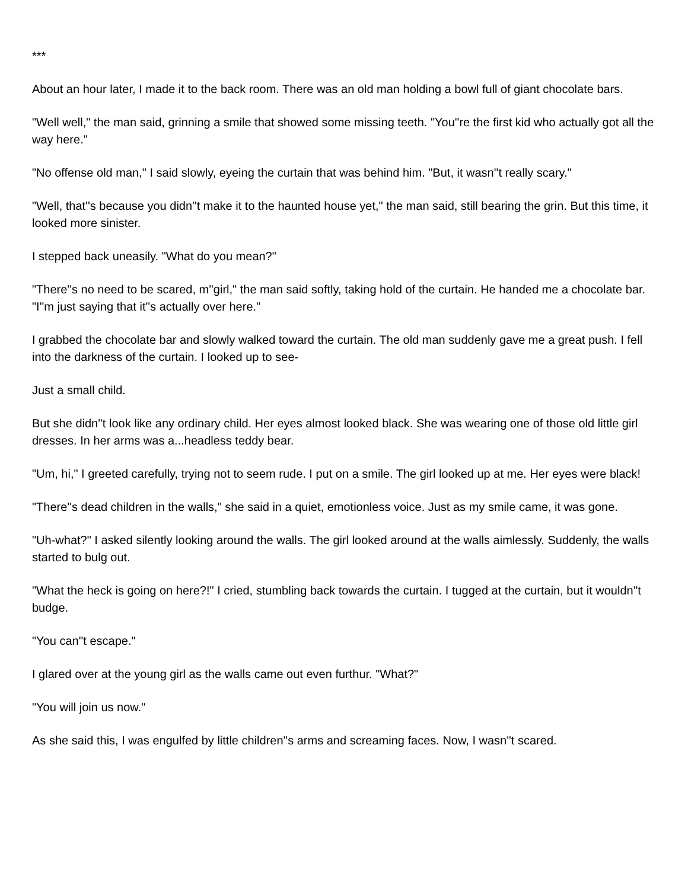***
About an hour later, I made it to the back room. There was an old man holding a bowl full of giant chocolate bars.
"Well well," the man said, grinning a smile that showed some missing teeth. "You''re the first kid who actually got all the way here."
"No offense old man," I said slowly, eyeing the curtain that was behind him. "But, it wasn''t really scary."
"Well, that''s because you didn''t make it to the haunted house yet," the man said, still bearing the grin. But this time, it looked more sinister.
I stepped back uneasily. "What do you mean?"
"There''s no need to be scared, m''girl," the man said softly, taking hold of the curtain. He handed me a chocolate bar. "I''m just saying that it''s actually over here."
I grabbed the chocolate bar and slowly walked toward the curtain. The old man suddenly gave me a great push. I fell into the darkness of the curtain. I looked up to see-
Just a small child.
But she didn''t look like any ordinary child. Her eyes almost looked black. She was wearing one of those old little girl dresses. In her arms was a...headless teddy bear.
"Um, hi," I greeted carefully, trying not to seem rude. I put on a smile. The girl looked up at me. Her eyes were black!
"There''s dead children in the walls," she said in a quiet, emotionless voice. Just as my smile came, it was gone.
"Uh-what?" I asked silently looking around the walls. The girl looked around at the walls aimlessly. Suddenly, the walls started to bulg out.
"What the heck is going on here?!" I cried, stumbling back towards the curtain. I tugged at the curtain, but it wouldn''t budge.
"You can''t escape."
I glared over at the young girl as the walls came out even furthur. "What?"
"You will join us now."
As she said this, I was engulfed by little children''s arms and screaming faces. Now, I wasn''t scared.